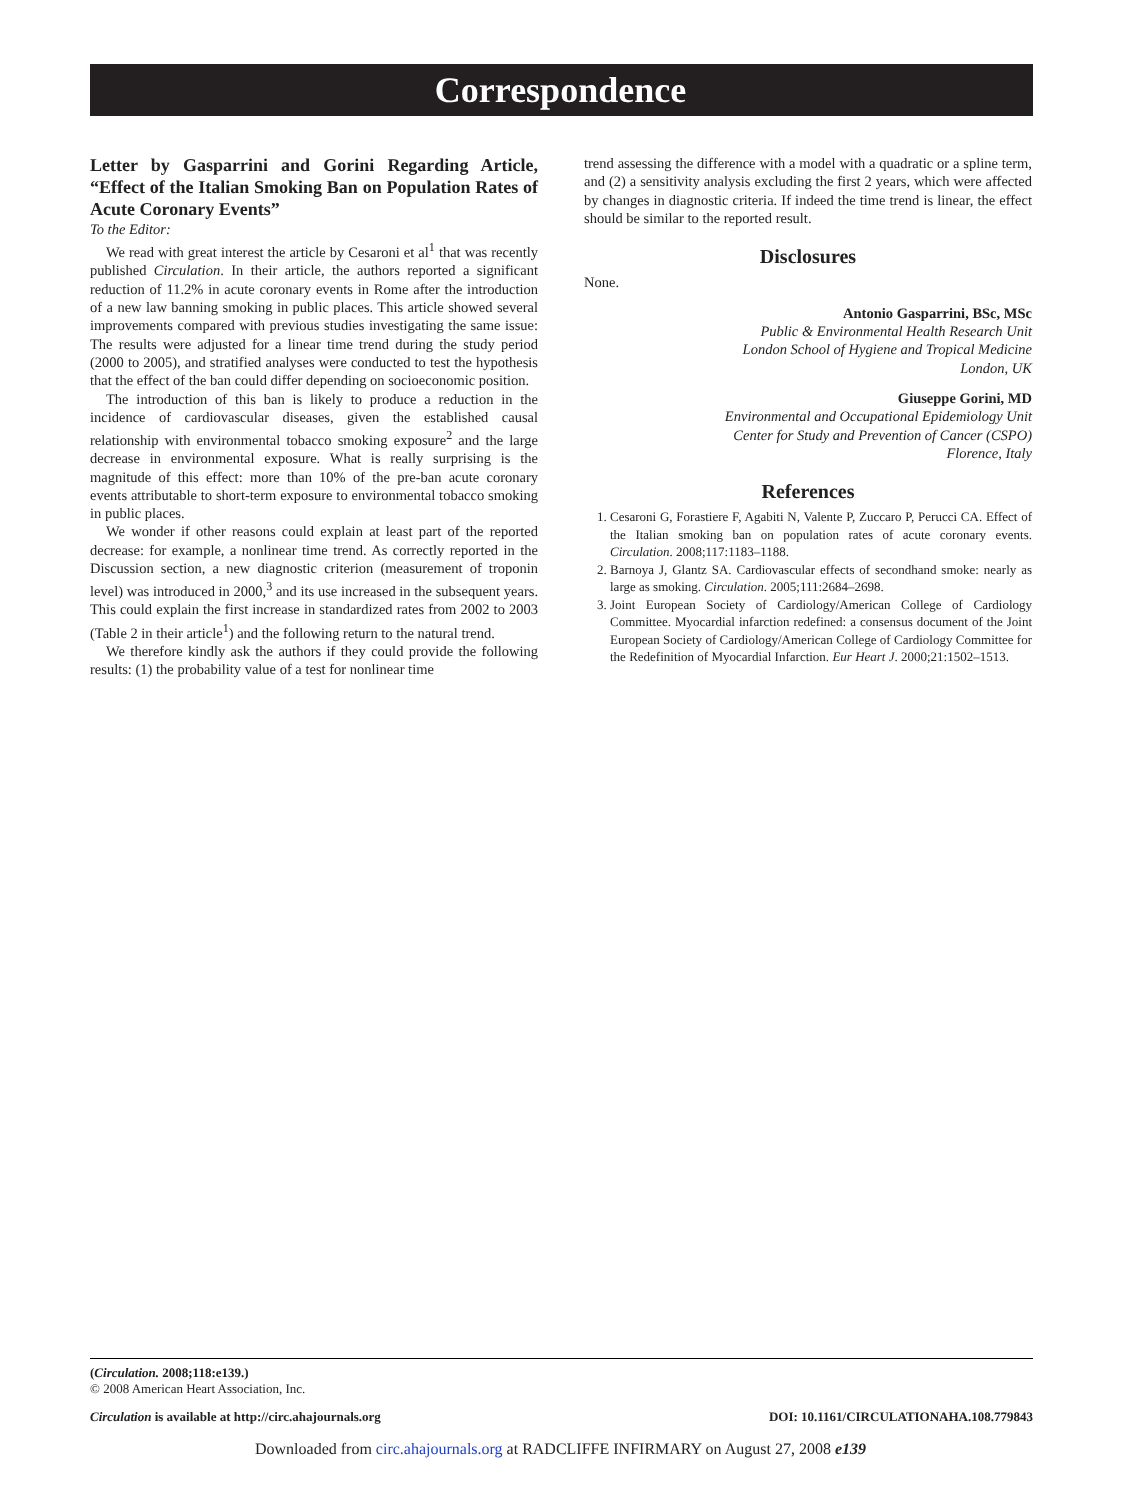Correspondence
Letter by Gasparrini and Gorini Regarding Article, “Effect of the Italian Smoking Ban on Population Rates of Acute Coronary Events”
To the Editor:
We read with great interest the article by Cesaroni et al<sup>1</sup> that was recently published Circulation. In their article, the authors reported a significant reduction of 11.2% in acute coronary events in Rome after the introduction of a new law banning smoking in public places. This article showed several improvements compared with previous studies investigating the same issue: The results were adjusted for a linear time trend during the study period (2000 to 2005), and stratified analyses were conducted to test the hypothesis that the effect of the ban could differ depending on socioeconomic position.
The introduction of this ban is likely to produce a reduction in the incidence of cardiovascular diseases, given the established causal relationship with environmental tobacco smoking exposure<sup>2</sup> and the large decrease in environmental exposure. What is really surprising is the magnitude of this effect: more than 10% of the pre-ban acute coronary events attributable to short-term exposure to environmental tobacco smoking in public places.
We wonder if other reasons could explain at least part of the reported decrease: for example, a nonlinear time trend. As correctly reported in the Discussion section, a new diagnostic criterion (measurement of troponin level) was introduced in 2000,<sup>3</sup> and its use increased in the subsequent years. This could explain the first increase in standardized rates from 2002 to 2003 (Table 2 in their article<sup>1</sup>) and the following return to the natural trend.
We therefore kindly ask the authors if they could provide the following results: (1) the probability value of a test for nonlinear time
trend assessing the difference with a model with a quadratic or a spline term, and (2) a sensitivity analysis excluding the first 2 years, which were affected by changes in diagnostic criteria. If indeed the time trend is linear, the effect should be similar to the reported result.
Disclosures
None.
Antonio Gasparrini, BSc, MSc
Public & Environmental Health Research Unit
London School of Hygiene and Tropical Medicine
London, UK
Giuseppe Gorini, MD
Environmental and Occupational Epidemiology Unit
Center for Study and Prevention of Cancer (CSPO)
Florence, Italy
References
1. Cesaroni G, Forastiere F, Agabiti N, Valente P, Zuccaro P, Perucci CA. Effect of the Italian smoking ban on population rates of acute coronary events. Circulation. 2008;117:1183–1188.
2. Barnoya J, Glantz SA. Cardiovascular effects of secondhand smoke: nearly as large as smoking. Circulation. 2005;111:2684–2698.
3. Joint European Society of Cardiology/American College of Cardiology Committee. Myocardial infarction redefined: a consensus document of the Joint European Society of Cardiology/American College of Cardiology Committee for the Redefinition of Myocardial Infarction. Eur Heart J. 2000;21:1502–1513.
(Circulation. 2008;118:e139.)
© 2008 American Heart Association, Inc.
Circulation is available at http://circ.ahajournals.org DOI: 10.1161/CIRCULATIONAHA.108.779843
Downloaded from circ.ahajournals.org at RADCLIFFE INFIRMARY on August 27, 2008 e139